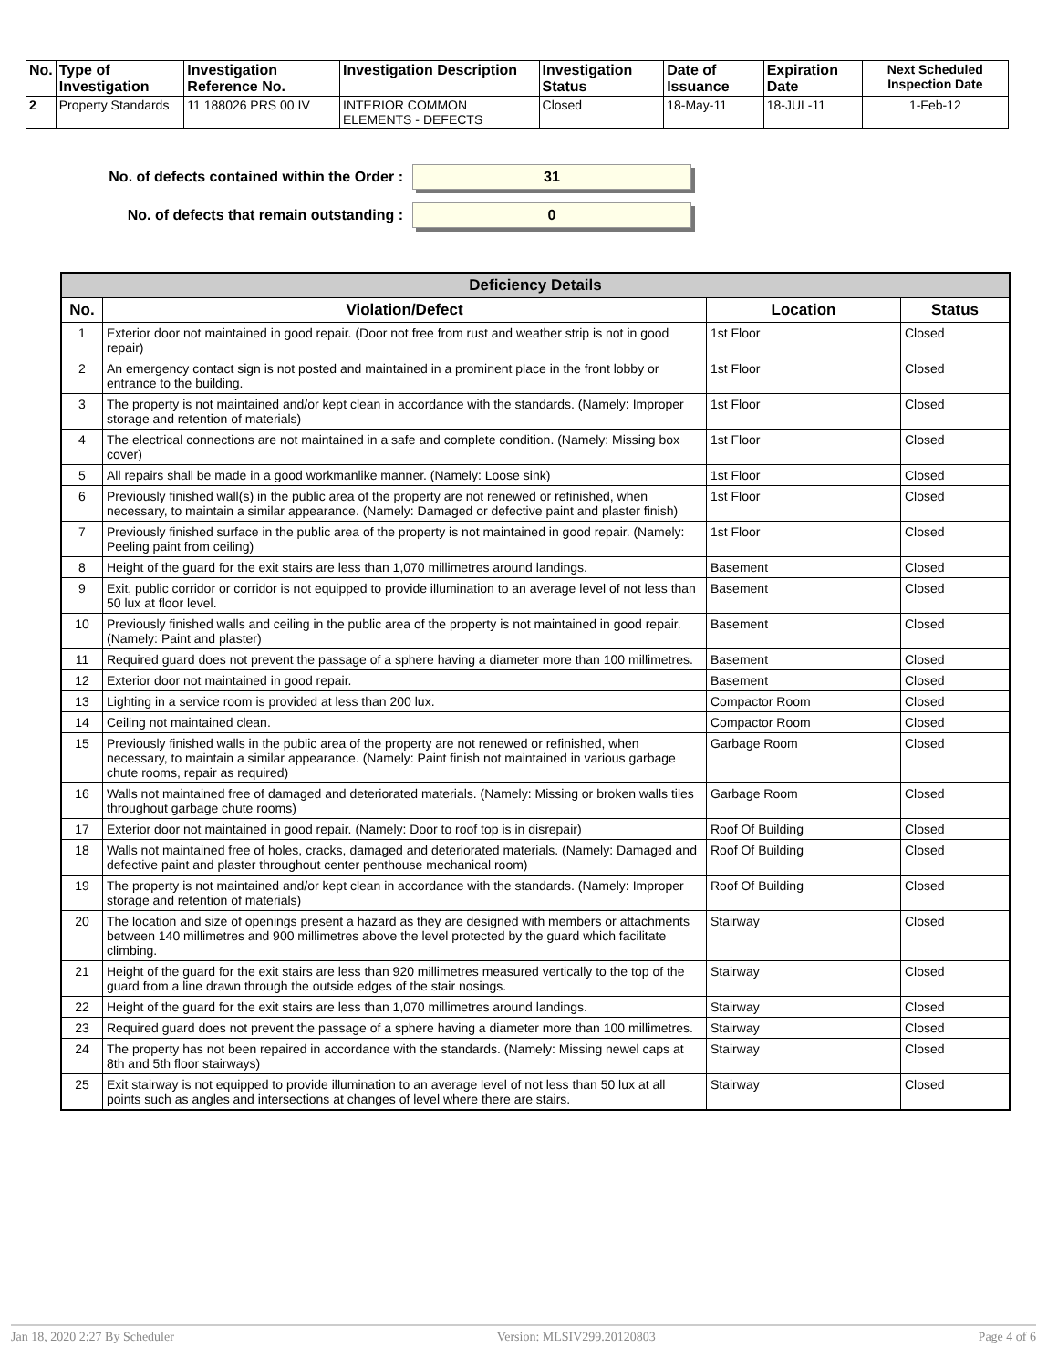| No. | Type of Investigation | Investigation Reference No. | Investigation Description | Investigation Status | Date of Issuance | Expiration Date | Next Scheduled Inspection Date |
| --- | --- | --- | --- | --- | --- | --- | --- |
| 2 | Property Standards | 11 188026 PRS 00 IV | INTERIOR COMMON ELEMENTS - DEFECTS | Closed | 18-May-11 | 18-JUL-11 | 1-Feb-12 |
No. of defects contained within the Order : 31
No. of defects that remain outstanding : 0
| Deficiency Details | | | |
| --- | --- | --- | --- |
| No. | Violation/Defect | Location | Status |
| 1 | Exterior door not maintained in good repair. (Door not free from rust and weather strip is not in good repair) | 1st Floor | Closed |
| 2 | An emergency contact sign is not posted and maintained in a prominent place in the front lobby or entrance to the building. | 1st Floor | Closed |
| 3 | The property is not maintained and/or kept clean in accordance with the standards. (Namely: Improper storage and retention of materials) | 1st Floor | Closed |
| 4 | The electrical connections are not maintained in a safe and complete condition. (Namely: Missing box cover) | 1st Floor | Closed |
| 5 | All repairs shall be made in a good workmanlike manner. (Namely: Loose sink) | 1st Floor | Closed |
| 6 | Previously finished wall(s) in the public area of the property are not renewed or refinished, when necessary, to maintain a similar appearance. (Namely: Damaged or defective paint and plaster finish) | 1st Floor | Closed |
| 7 | Previously finished surface in the public area of the property is not maintained in good repair. (Namely: Peeling paint from ceiling) | 1st Floor | Closed |
| 8 | Height of the guard for the exit stairs are less than 1,070 millimetres around landings. | Basement | Closed |
| 9 | Exit, public corridor or corridor is not equipped to provide illumination to an average level of not less than 50 lux at floor level. | Basement | Closed |
| 10 | Previously finished walls and ceiling in the public area of the property is not maintained in good repair. (Namely: Paint and plaster) | Basement | Closed |
| 11 | Required guard does not prevent the passage of a sphere having a diameter more than 100 millimetres. | Basement | Closed |
| 12 | Exterior door not maintained in good repair. | Basement | Closed |
| 13 | Lighting in a service room is provided at less than 200 lux. | Compactor Room | Closed |
| 14 | Ceiling not maintained clean. | Compactor Room | Closed |
| 15 | Previously finished walls in the public area of the property are not renewed or refinished, when necessary, to maintain a similar appearance. (Namely: Paint finish not maintained in various garbage chute rooms, repair as required) | Garbage Room | Closed |
| 16 | Walls not maintained free of damaged and deteriorated materials. (Namely: Missing or broken walls tiles throughout garbage chute rooms) | Garbage Room | Closed |
| 17 | Exterior door not maintained in good repair. (Namely: Door to roof top is in disrepair) | Roof Of Building | Closed |
| 18 | Walls not maintained free of holes, cracks, damaged and deteriorated materials. (Namely: Damaged and defective paint and plaster throughout center penthouse mechanical room) | Roof Of Building | Closed |
| 19 | The property is not maintained and/or kept clean in accordance with the standards. (Namely: Improper storage and retention of materials) | Roof Of Building | Closed |
| 20 | The location and size of openings present a hazard as they are designed with members or attachments between 140 millimetres and 900 millimetres above the level protected by the guard which facilitate climbing. | Stairway | Closed |
| 21 | Height of the guard for the exit stairs are less than 920 millimetres measured vertically to the top of the guard from a line drawn through the outside edges of the stair nosings. | Stairway | Closed |
| 22 | Height of the guard for the exit stairs are less than 1,070 millimetres around landings. | Stairway | Closed |
| 23 | Required guard does not prevent the passage of a sphere having a diameter more than 100 millimetres. | Stairway | Closed |
| 24 | The property has not been repaired in accordance with the standards. (Namely: Missing newel caps at 8th and 5th floor stairways) | Stairway | Closed |
| 25 | Exit stairway is not equipped to provide illumination to an average level of not less than 50 lux at all points such as angles and intersections at changes of level where there are stairs. | Stairway | Closed |
Jan 18, 2020 2:27 By Scheduler Version: MLSIV299.20120803 Page 4 of 6